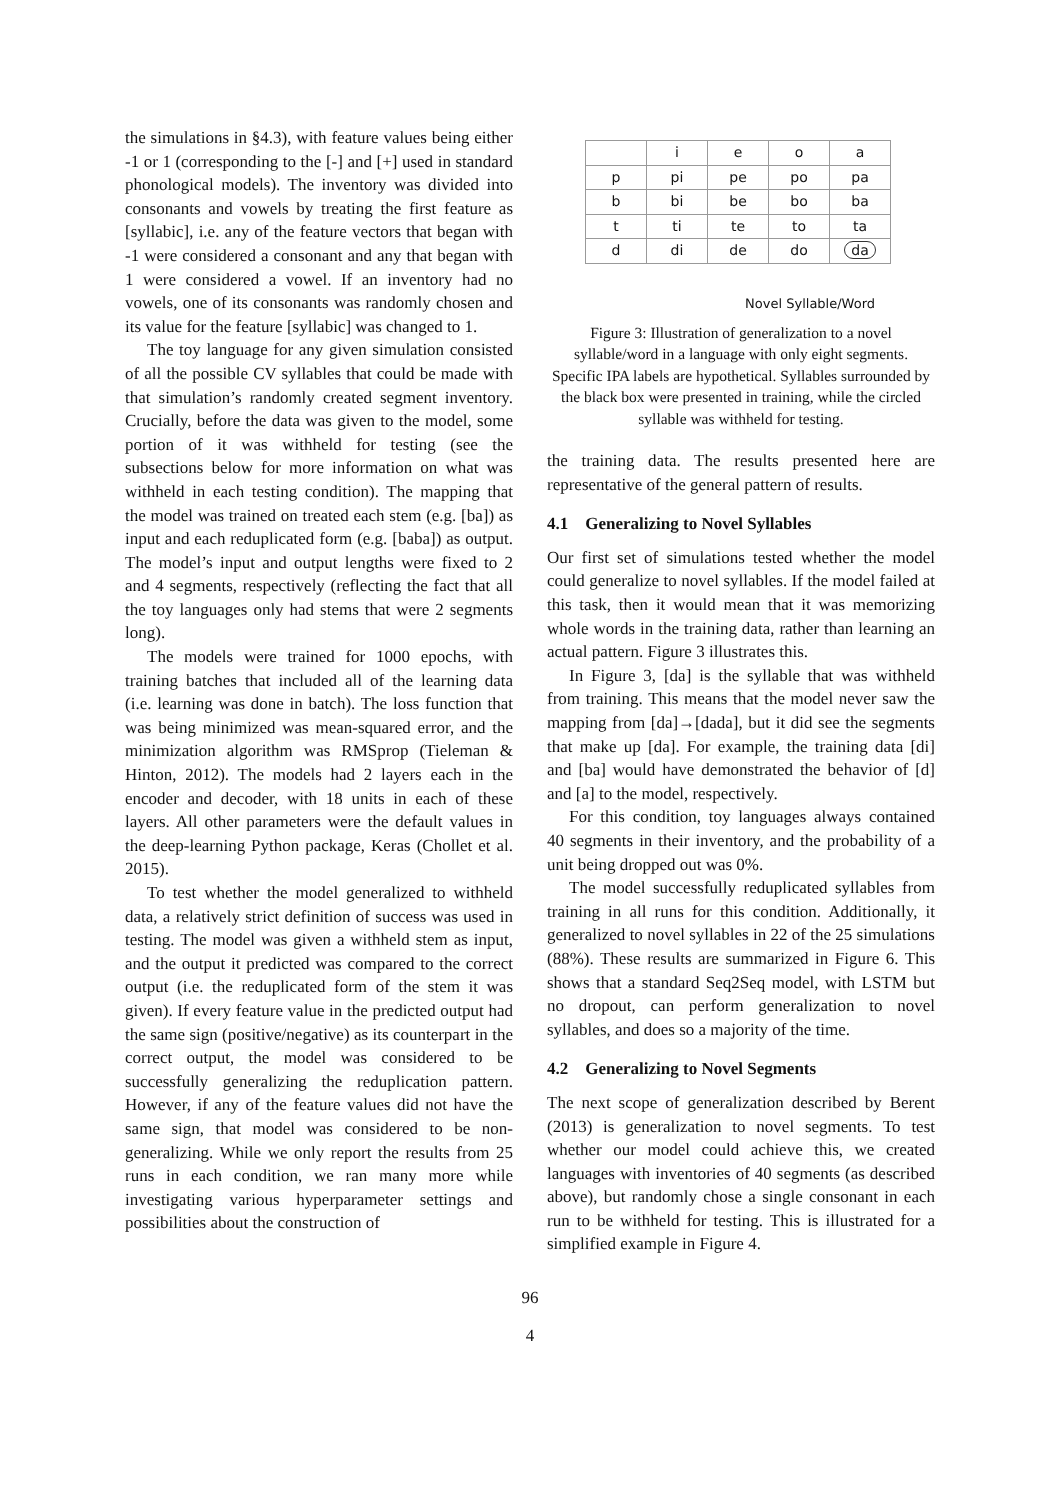the simulations in §4.3), with feature values being either -1 or 1 (corresponding to the [-] and [+] used in standard phonological models). The inventory was divided into consonants and vowels by treating the first feature as [syllabic], i.e. any of the feature vectors that began with -1 were considered a consonant and any that began with 1 were considered a vowel. If an inventory had no vowels, one of its consonants was randomly chosen and its value for the feature [syllabic] was changed to 1.
The toy language for any given simulation consisted of all the possible CV syllables that could be made with that simulation’s randomly created segment inventory. Crucially, before the data was given to the model, some portion of it was withheld for testing (see the subsections below for more information on what was withheld in each testing condition). The mapping that the model was trained on treated each stem (e.g. [ba]) as input and each reduplicated form (e.g. [baba]) as output. The model’s input and output lengths were fixed to 2 and 4 segments, respectively (reflecting the fact that all the toy languages only had stems that were 2 segments long).
The models were trained for 1000 epochs, with training batches that included all of the learning data (i.e. learning was done in batch). The loss function that was being minimized was mean-squared error, and the minimization algorithm was RMSprop (Tieleman & Hinton, 2012). The models had 2 layers each in the encoder and decoder, with 18 units in each of these layers. All other parameters were the default values in the deep-learning Python package, Keras (Chollet et al. 2015).
To test whether the model generalized to withheld data, a relatively strict definition of success was used in testing. The model was given a withheld stem as input, and the output it predicted was compared to the correct output (i.e. the reduplicated form of the stem it was given). If every feature value in the predicted output had the same sign (positive/negative) as its counterpart in the correct output, the model was considered to be successfully generalizing the reduplication pattern. However, if any of the feature values did not have the same sign, that model was considered to be non-generalizing. While we only report the results from 25 runs in each condition, we ran many more while investigating various hyperparameter settings and possibilities about the construction of
| | i | e | o | a |
| --- | --- | --- | --- | --- |
| p | pi | pe | po | pa |
| b | bi | be | bo | ba |
| t | ti | te | to | ta |
| d | di | de | do | da |
Novel Syllable/Word
Figure 3: Illustration of generalization to a novel syllable/word in a language with only eight segments. Specific IPA labels are hypothetical. Syllables surrounded by the black box were presented in training, while the circled syllable was withheld for testing.
the training data. The results presented here are representative of the general pattern of results.
4.1 Generalizing to Novel Syllables
Our first set of simulations tested whether the model could generalize to novel syllables. If the model failed at this task, then it would mean that it was memorizing whole words in the training data, rather than learning an actual pattern. Figure 3 illustrates this.
In Figure 3, [da] is the syllable that was withheld from training. This means that the model never saw the mapping from [da]→[dada], but it did see the segments that make up [da]. For example, the training data [di] and [ba] would have demonstrated the behavior of [d] and [a] to the model, respectively.
For this condition, toy languages always contained 40 segments in their inventory, and the probability of a unit being dropped out was 0%.
The model successfully reduplicated syllables from training in all runs for this condition. Additionally, it generalized to novel syllables in 22 of the 25 simulations (88%). These results are summarized in Figure 6. This shows that a standard Seq2Seq model, with LSTM but no dropout, can perform generalization to novel syllables, and does so a majority of the time.
4.2 Generalizing to Novel Segments
The next scope of generalization described by Berent (2013) is generalization to novel segments. To test whether our model could achieve this, we created languages with inventories of 40 segments (as described above), but randomly chose a single consonant in each run to be withheld for testing. This is illustrated for a simplified example in Figure 4.
96
4